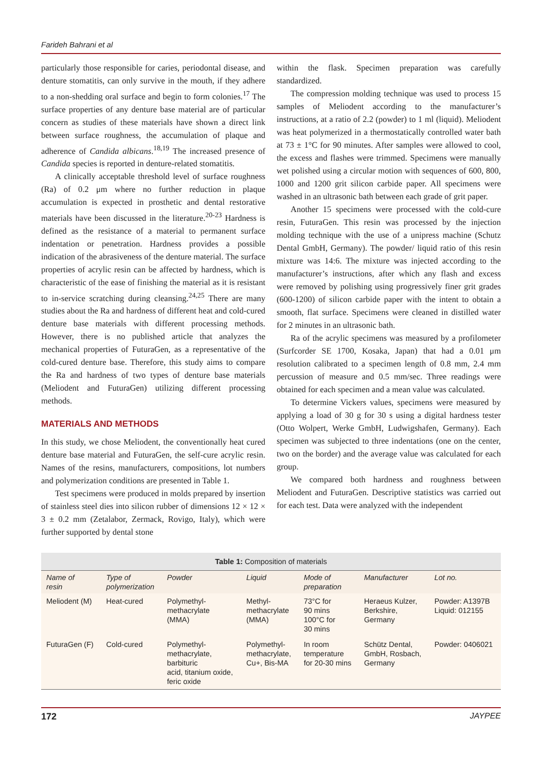Farideh Bahrani et al
particularly those responsible for caries, periodontal disease, and denture stomatitis, can only survive in the mouth, if they adhere to a non-shedding oral surface and begin to form colonies.<sup>17</sup> The surface properties of any denture base material are of particular concern as studies of these materials have shown a direct link between surface roughness, the accumulation of plaque and adherence of Candida albicans.<sup>18,19</sup> The increased presence of Candida species is reported in denture-related stomatitis.
A clinically acceptable threshold level of surface roughness (Ra) of 0.2 μm where no further reduction in plaque accumulation is expected in prosthetic and dental restorative materials have been discussed in the literature.<sup>20-23</sup> Hardness is defined as the resistance of a material to permanent surface indentation or penetration. Hardness provides a possible indication of the abrasiveness of the denture material. The surface properties of acrylic resin can be affected by hardness, which is characteristic of the ease of finishing the material as it is resistant to in-service scratching during cleansing.<sup>24,25</sup> There are many studies about the Ra and hardness of different heat and cold-cured denture base materials with different processing methods. However, there is no published article that analyzes the mechanical properties of FuturaGen, as a representative of the cold-cured denture base. Therefore, this study aims to compare the Ra and hardness of two types of denture base materials (Meliodent and FuturaGen) utilizing different processing methods.
MATERIALS AND METHODS
In this study, we chose Meliodent, the conventionally heat cured denture base material and FuturaGen, the self-cure acrylic resin. Names of the resins, manufacturers, compositions, lot numbers and polymerization conditions are presented in Table 1.
Test specimens were produced in molds prepared by insertion of stainless steel dies into silicon rubber of dimensions 12 × 12 × 3 ± 0.2 mm (Zetalabor, Zermack, Rovigo, Italy), which were further supported by dental stone
within the flask. Specimen preparation was carefully standardized.
The compression molding technique was used to process 15 samples of Meliodent according to the manufacturer’s instructions, at a ratio of 2.2 (powder) to 1 ml (liquid). Meliodent was heat polymerized in a thermostatically controlled water bath at 73 ± 1°C for 90 minutes. After samples were allowed to cool, the excess and flashes were trimmed. Specimens were manually wet polished using a circular motion with sequences of 600, 800, 1000 and 1200 grit silicon carbide paper. All specimens were washed in an ultrasonic bath between each grade of grit paper.
Another 15 specimens were processed with the cold-cure resin, FuturaGen. This resin was processed by the injection molding technique with the use of a unipress machine (Schutz Dental GmbH, Germany). The powder/ liquid ratio of this resin mixture was 14:6. The mixture was injected according to the manufacturer’s instructions, after which any flash and excess were removed by polishing using progressively finer grit grades (600-1200) of silicon carbide paper with the intent to obtain a smooth, flat surface. Specimens were cleaned in distilled water for 2 minutes in an ultrasonic bath.
Ra of the acrylic specimens was measured by a profilometer (Surfcorder SE 1700, Kosaka, Japan) that had a 0.01 μm resolution calibrated to a specimen length of 0.8 mm, 2.4 mm percussion of measure and 0.5 mm/sec. Three readings were obtained for each specimen and a mean value was calculated.
To determine Vickers values, specimens were measured by applying a load of 30 g for 30 s using a digital hardness tester (Otto Wolpert, Werke GmbH, Ludwigshafen, Germany). Each specimen was subjected to three indentations (one on the center, two on the border) and the average value was calculated for each group.
We compared both hardness and roughness between Meliodent and FuturaGen. Descriptive statistics was carried out for each test. Data were analyzed with the independent
Table 1: Composition of materials
| Name of resin | Type of polymerization | Powder | Liquid | Mode of preparation | Manufacturer | Lot no. |
| --- | --- | --- | --- | --- | --- | --- |
| Meliodent (M) | Heat-cured | Polymethyl- methacrylate (MMA) | Methyl- methacrylate (MMA) | 73°C for 90 mins 100°C for 30 mins | Heraeus Kulzer, Berkshire, Germany | Powder: A1397B Liquid: 012155 |
| FuturaGen (F) | Cold-cured | Polymethyl- methacrylate, barbituric acid, titanium oxide, feric oxide | Polymethyl- methacrylate, Cu+, Bis-MA | In room temperature for 20-30 mins | Schütz Dental, GmbH, Rosbach, Germany | Powder: 0406021 |
172 JAYPEE